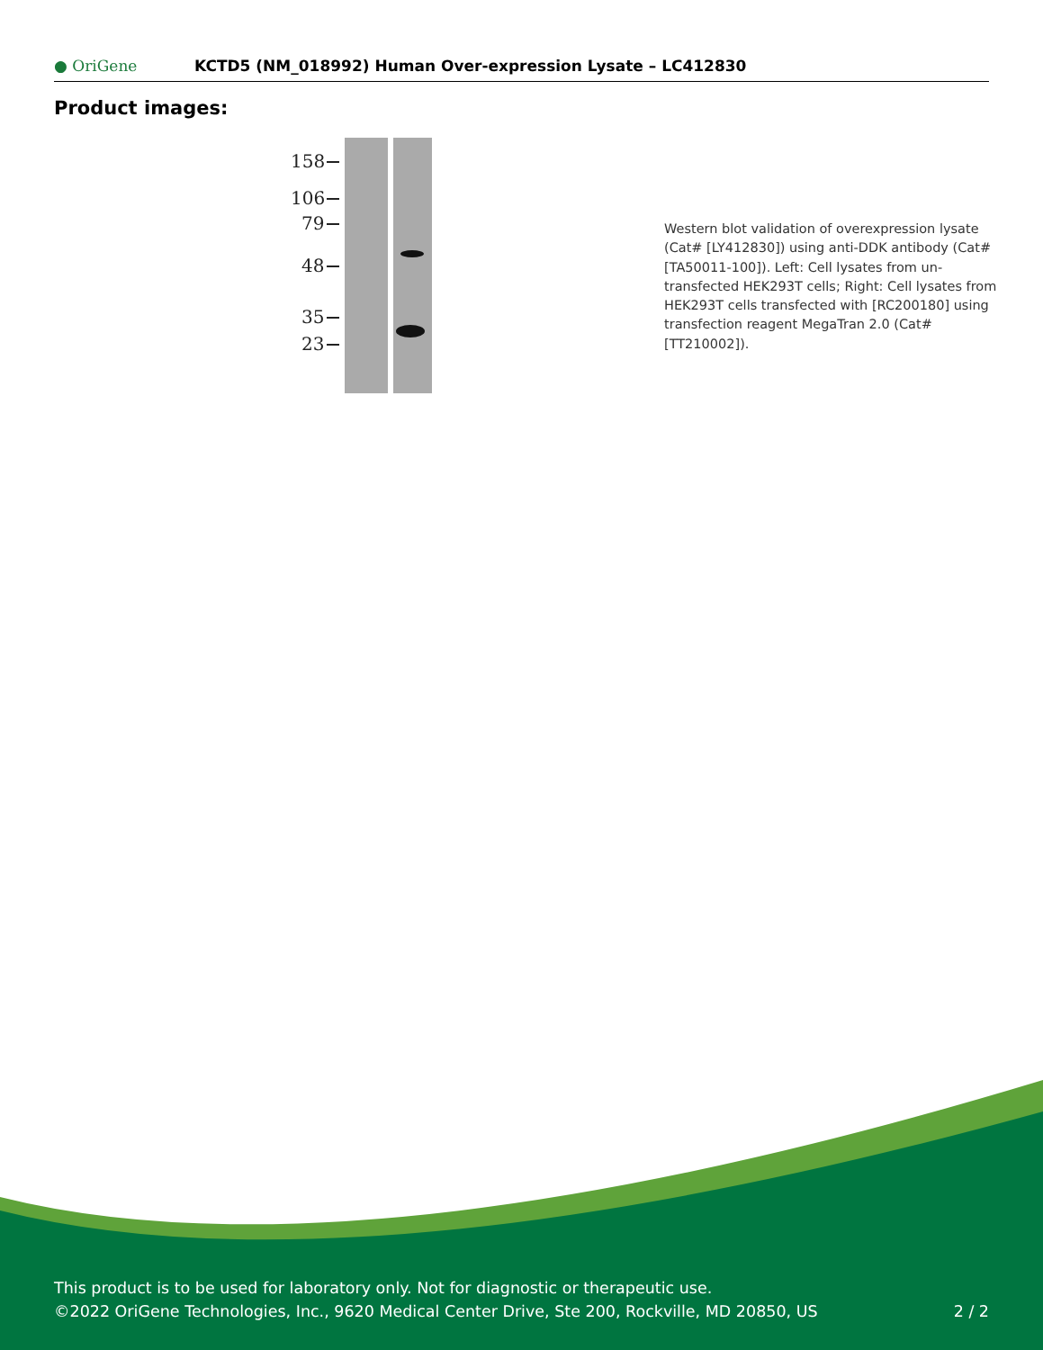● OriGene
KCTD5 (NM_018992) Human Over-expression Lysate – LC412830
Product images:
158
106
79
48
35
23
Western blot validation of overexpression lysate (Cat# [LY412830]) using anti-DDK antibody (Cat# [TA50011-100]). Left: Cell lysates from un-transfected HEK293T cells; Right: Cell lysates from HEK293T cells transfected with [RC200180] using transfection reagent MegaTran 2.0 (Cat# [TT210002]).
This product is to be used for laboratory only. Not for diagnostic or therapeutic use.
©2022 OriGene Technologies, Inc., 9620 Medical Center Drive, Ste 200, Rockville, MD 20850, US 2 / 2